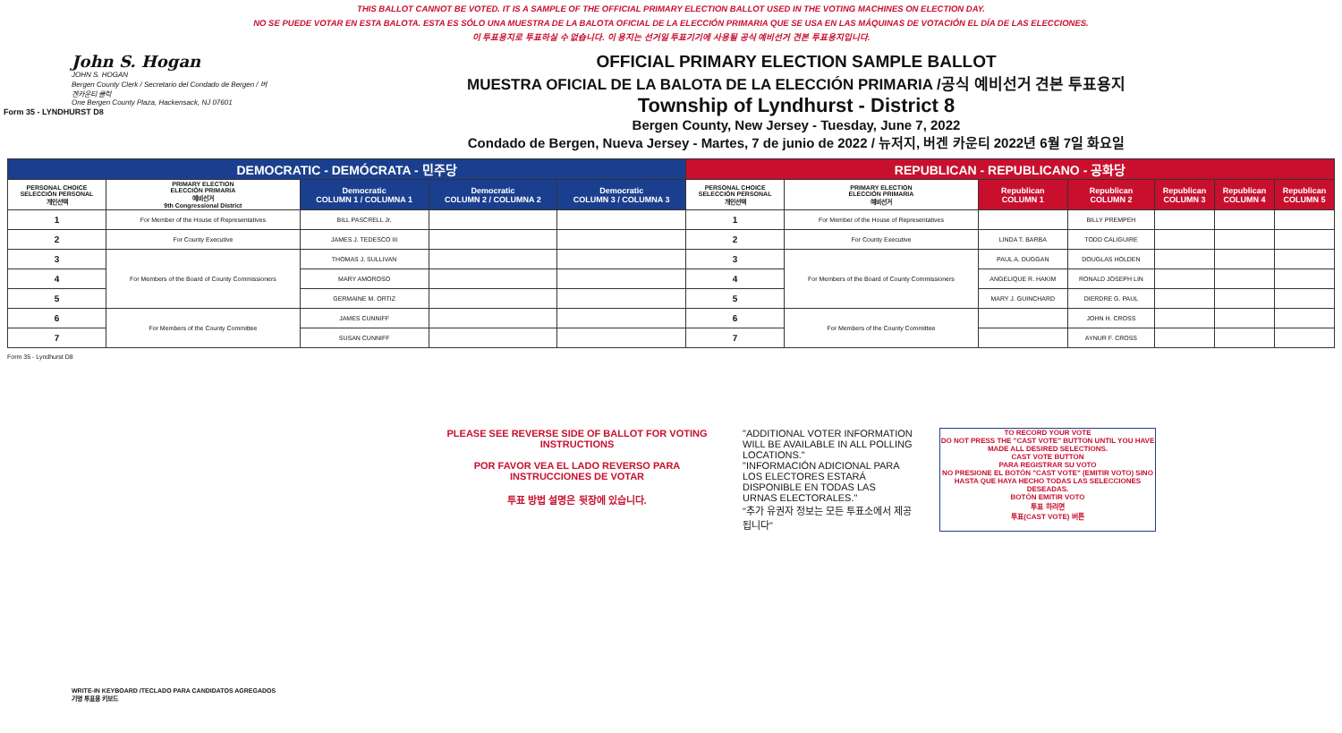THIS BALLOT CANNOT BE VOTED. IT IS A SAMPLE OF THE OFFICIAL PRIMARY ELECTION BALLOT USED IN THE VOTING MACHINES ON ELECTION DAY.
NO SE PUEDE VOTAR EN ESTA BALOTA. ESTA ES SÓLO UNA MUESTRA DE LA BALOTA OFICIAL DE LA ELECCIÓN PRIMARIA QUE SE USA EN LAS MÁQUINAS DE VOTACIÓN EL DÍA DE LAS ELECCIONES.
이 투표용지로 투표하실 수 없습니다. 이 용지는 선거일 투표기기에 사용될 공식 예비선거 견본 투표용지입니다.
Form 35 - LYNDHURST D8
John S. Hogan
JOHN S. HOGAN
Bergen County Clerk / Secretario del Condado de Bergen / 버겐카운티 클럭
One Bergen County Plaza, Hackensack, NJ 07601
OFFICIAL PRIMARY ELECTION SAMPLE BALLOT
MUESTRA OFICIAL DE LA BALOTA DE LA ELECCIÓN PRIMARIA /공식 예비선거 견본 투표용지
Township of Lyndhurst - District 8
Bergen County, New Jersey - Tuesday, June 7, 2022
Condado de Bergen, Nueva Jersey - Martes, 7 de junio de 2022 / 뉴저지, 버겐 카운티 2022년 6월 7일 화요일
| DEMOCRATIC - DEMÓCRATA - 민주당 | | | | | REPUBLICAN - REPUBLICANO - 공화당 | | | | | | |
| --- | --- | --- | --- | --- | --- | --- | --- | --- | --- | --- | --- |
| PERSONAL CHOICE SELECCIÓN PERSONAL 개인선택 | PRIMARY ELECTION ELECCIÓN PRIMARIA 예비선거 9th Congressional District | Democratic COLUMN 1 / COLUMNA 1 | Democratic COLUMN 2 / COLUMNA 2 | Democratic COLUMN 3 / COLUMNA 3 | PERSONAL CHOICE SELECCIÓN PERSONAL 개인선택 | PRIMARY ELECTION ELECCIÓN PRIMARIA 예비선거 | Republican COLUMN 1 | Republican COLUMN 2 | Republican COLUMN 3 | Republican COLUMN 4 | Republican COLUMN 5 |
| 1 | For Member of the House of Representatives | BILL PASCRELL Jr. | | | 1 | For Member of the House of Representatives | | BILLY PREMPEH | | | |
| 2 | For County Executive | JAMES J. TEDESCO III | | | 2 | For County Executive | LINDA T. BARBA | TODD CALIGUIRE | | | |
| 3 | For Members of the Board of County Commissioners | THOMAS J. SULLIVAN | | | 3 | For Members of the Board of County Commissioners | PAUL A. DUGGAN | DOUGLAS HOLDEN | | | |
| 4 | | MARY AMOROSO | | | 4 | | ANGELIQUE R. HAKIM | RONALD JOSEPH LIN | | | |
| 5 | | GERMAINE M. ORTIZ | | | 5 | | MARY J. GUINCHARD | DIERDRE G. PAUL | | | |
| 6 | For Members of the County Committee | JAMES CUNNIFF | | | 6 | For Members of the County Committee | | JOHN H. CROSS | | | |
| 7 | | SUSAN CUNNIFF | | | 7 | | | AYNUR F. CROSS | | | |
Form 35 - Lyndhurst D8
PLEASE SEE REVERSE SIDE OF BALLOT FOR VOTING INSTRUCTIONS
POR FAVOR VEA EL LADO REVERSO PARA INSTRUCCIONES DE VOTAR
투표 방법 설명은 뒷장에 있습니다.
"ADDITIONAL VOTER INFORMATION WILL BE AVAILABLE IN ALL POLLING LOCATIONS."
"INFORMACIÓN ADICIONAL PARA LOS ELECTORES ESTARÁ DISPONIBLE EN TODAS LAS URNAS ELECTORALES."
"추가 유권자 정보는 모든 투표소에서 제공됩니다"
TO RECORD YOUR VOTE
DO NOT PRESS THE "CAST VOTE" BUTTON UNTIL YOU HAVE MADE ALL DESIRED SELECTIONS.
CAST VOTE BUTTON
PARA REGISTRAR SU VOTO
NO PRESIONE EL BOTÓN "CAST VOTE" (EMITIR VOTO) SINO HASTA QUE HAYA HECHO TODAS LAS SELECCIONES DESEADAS.
BOTÓN EMITIR VOTO
투표 하려면
투표(CAST VOTE) 버튼
WRITE-IN KEYBOARD /TECLADO PARA CANDIDATOS AGREGADOS
기명 투표용 키보드